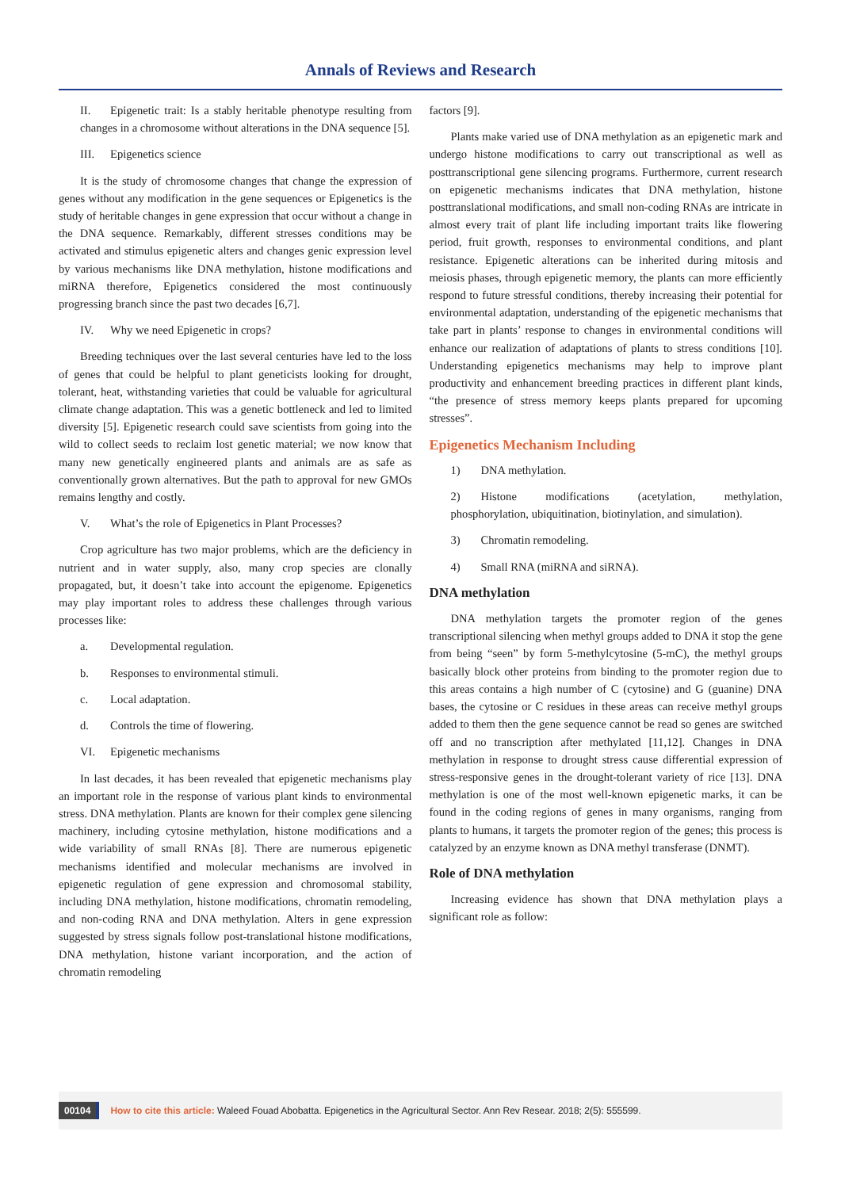Annals of Reviews and Research
II. Epigenetic trait: Is a stably heritable phenotype resulting from changes in a chromosome without alterations in the DNA sequence [5].
III. Epigenetics science
It is the study of chromosome changes that change the expression of genes without any modification in the gene sequences or Epigenetics is the study of heritable changes in gene expression that occur without a change in the DNA sequence. Remarkably, different stresses conditions may be activated and stimulus epigenetic alters and changes genic expression level by various mechanisms like DNA methylation, histone modifications and miRNA therefore, Epigenetics considered the most continuously progressing branch since the past two decades [6,7].
IV. Why we need Epigenetic in crops?
Breeding techniques over the last several centuries have led to the loss of genes that could be helpful to plant geneticists looking for drought, tolerant, heat, withstanding varieties that could be valuable for agricultural climate change adaptation. This was a genetic bottleneck and led to limited diversity [5]. Epigenetic research could save scientists from going into the wild to collect seeds to reclaim lost genetic material; we now know that many new genetically engineered plants and animals are as safe as conventionally grown alternatives. But the path to approval for new GMOs remains lengthy and costly.
V. What’s the role of Epigenetics in Plant Processes?
Crop agriculture has two major problems, which are the deficiency in nutrient and in water supply, also, many crop species are clonally propagated, but, it doesn’t take into account the epigenome. Epigenetics may play important roles to address these challenges through various processes like:
a. Developmental regulation.
b. Responses to environmental stimuli.
c. Local adaptation.
d. Controls the time of flowering.
VI. Epigenetic mechanisms
In last decades, it has been revealed that epigenetic mechanisms play an important role in the response of various plant kinds to environmental stress. DNA methylation. Plants are known for their complex gene silencing machinery, including cytosine methylation, histone modifications and a wide variability of small RNAs [8]. There are numerous epigenetic mechanisms identified and molecular mechanisms are involved in epigenetic regulation of gene expression and chromosomal stability, including DNA methylation, histone modifications, chromatin remodeling, and non-coding RNA and DNA methylation. Alters in gene expression suggested by stress signals follow post-translational histone modifications, DNA methylation, histone variant incorporation, and the action of chromatin remodeling
factors [9].
Plants make varied use of DNA methylation as an epigenetic mark and undergo histone modifications to carry out transcriptional as well as posttranscriptional gene silencing programs. Furthermore, current research on epigenetic mechanisms indicates that DNA methylation, histone posttranslational modifications, and small non-coding RNAs are intricate in almost every trait of plant life including important traits like flowering period, fruit growth, responses to environmental conditions, and plant resistance. Epigenetic alterations can be inherited during mitosis and meiosis phases, through epigenetic memory, the plants can more efficiently respond to future stressful conditions, thereby increasing their potential for environmental adaptation, understanding of the epigenetic mechanisms that take part in plants’ response to changes in environmental conditions will enhance our realization of adaptations of plants to stress conditions [10]. Understanding epigenetics mechanisms may help to improve plant productivity and enhancement breeding practices in different plant kinds, “the presence of stress memory keeps plants prepared for upcoming stresses”.
Epigenetics Mechanism Including
1) DNA methylation.
2) Histone modifications (acetylation, methylation, phosphorylation, ubiquitination, biotinylation, and simulation).
3) Chromatin remodeling.
4) Small RNA (miRNA and siRNA).
DNA methylation
DNA methylation targets the promoter region of the genes transcriptional silencing when methyl groups added to DNA it stop the gene from being “seen” by form 5-methylcytosine (5-mC), the methyl groups basically block other proteins from binding to the promoter region due to this areas contains a high number of C (cytosine) and G (guanine) DNA bases, the cytosine or C residues in these areas can receive methyl groups added to them then the gene sequence cannot be read so genes are switched off and no transcription after methylated [11,12]. Changes in DNA methylation in response to drought stress cause differential expression of stress-responsive genes in the drought-tolerant variety of rice [13]. DNA methylation is one of the most well-known epigenetic marks, it can be found in the coding regions of genes in many organisms, ranging from plants to humans, it targets the promoter region of the genes; this process is catalyzed by an enzyme known as DNA methyl transferase (DNMT).
Role of DNA methylation
Increasing evidence has shown that DNA methylation plays a significant role as follow:
00104 How to cite this article: Waleed Fouad Abobatta. Epigenetics in the Agricultural Sector. Ann Rev Resear. 2018; 2(5): 555599.